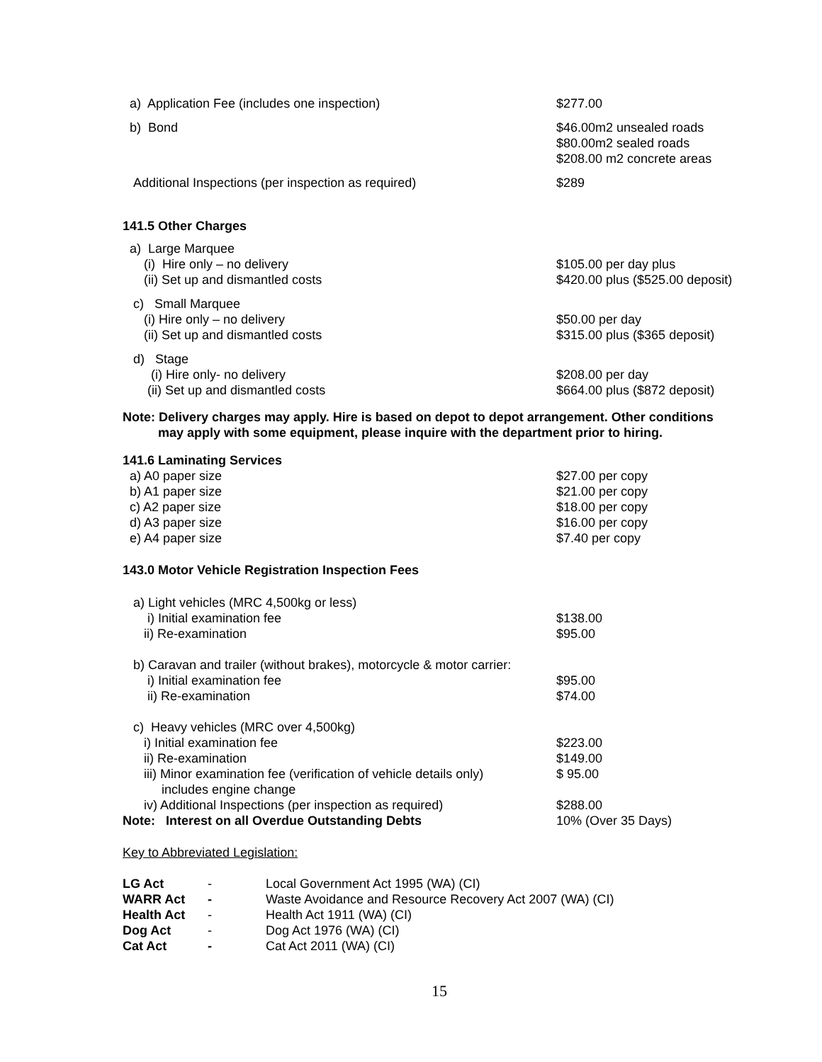a) Application Fee (includes one inspection) $277.00
b) Bond $46.00m2 unsealed roads
$80.00m2 sealed roads
$208.00 m2 concrete areas
Additional Inspections (per inspection as required) $289
141.5 Other Charges
a) Large Marquee
(i) Hire only – no delivery
(ii) Set up and dismantled costs
$105.00 per day plus
$420.00 plus ($525.00 deposit)
c) Small Marquee
(i) Hire only – no delivery
(ii) Set up and dismantled costs
$50.00 per day
$315.00 plus ($365 deposit)
d) Stage
(i) Hire only- no delivery
(ii) Set up and dismantled costs
$208.00 per day
$664.00 plus ($872 deposit)
Note: Delivery charges may apply. Hire is based on depot to depot arrangement. Other conditions
may apply with some equipment, please inquire with the department prior to hiring.
141.6 Laminating Services
a) A0 paper size
b) A1 paper size
c) A2 paper size
d) A3 paper size
e) A4 paper size
$27.00 per copy
$21.00 per copy
$18.00 per copy
$16.00 per copy
$7.40 per copy
143.0 Motor Vehicle Registration Inspection Fees
a) Light vehicles (MRC 4,500kg or less)
i) Initial examination fee
ii) Re-examination
$138.00
$95.00
b) Caravan and trailer (without brakes), motorcycle & motor carrier:
i) Initial examination fee
ii) Re-examination
$95.00
$74.00
c) Heavy vehicles (MRC over 4,500kg)
i) Initial examination fee
ii) Re-examination
iii) Minor examination fee (verification of vehicle details only)
includes engine change
iv) Additional Inspections (per inspection as required)
$223.00
$149.00
$ 95.00
$288.00
Note: Interest on all Overdue Outstanding Debts 10% (Over 35 Days)
Key to Abbreviated Legislation:
| LG Act | - | Local Government Act 1995 (WA) (CI) |
| WARR Act | - | Waste Avoidance and Resource Recovery Act 2007 (WA) (CI) |
| Health Act | - | Health Act 1911 (WA) (CI) |
| Dog Act | - | Dog Act 1976 (WA) (CI) |
| Cat Act | - | Cat Act 2011 (WA) (CI) |
15